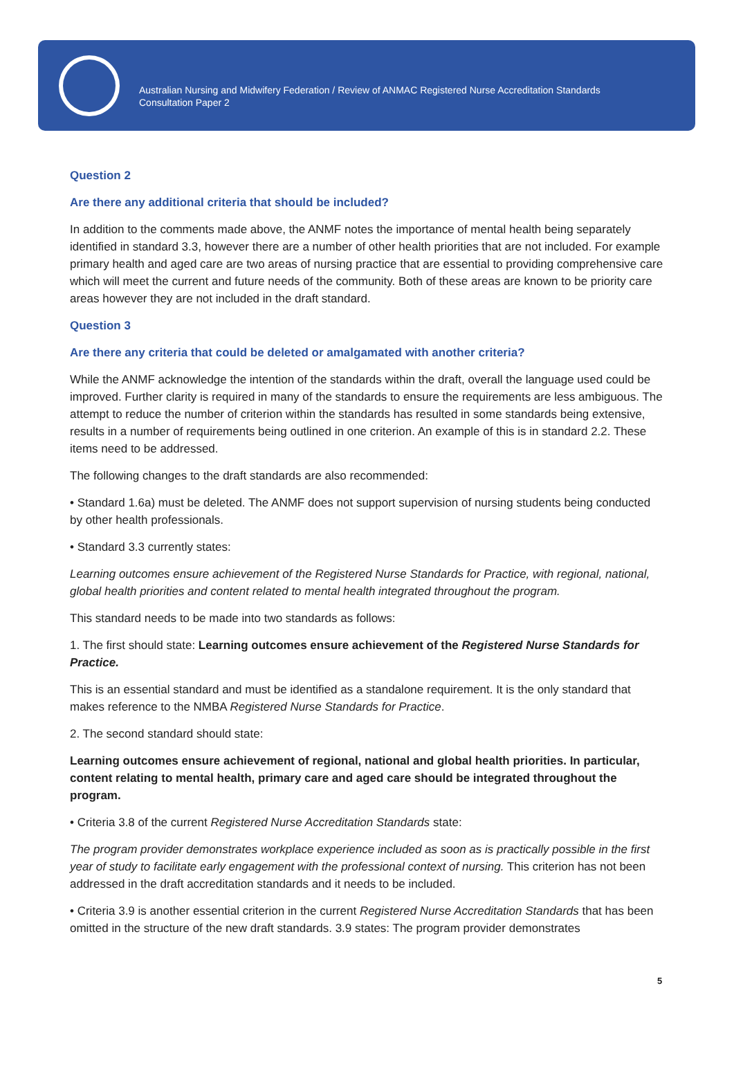Australian Nursing and Midwifery Federation / Review of ANMAC Registered Nurse Accreditation Standards
Consultation Paper 2
Question 2
Are there any additional criteria that should be included?
In addition to the comments made above, the ANMF notes the importance of mental health being separately identified in standard 3.3, however there are a number of other health priorities that are not included. For example primary health and aged care are two areas of nursing practice that are essential to providing comprehensive care which will meet the current and future needs of the community. Both of these areas are known to be priority care areas however they are not included in the draft standard.
Question 3
Are there any criteria that could be deleted or amalgamated with another criteria?
While the ANMF acknowledge the intention of the standards within the draft, overall the language used could be improved. Further clarity is required in many of the standards to ensure the requirements are less ambiguous. The attempt to reduce the number of criterion within the standards has resulted in some standards being extensive, results in a number of requirements being outlined in one criterion. An example of this is in standard 2.2. These items need to be addressed.
The following changes to the draft standards are also recommended:
• Standard 1.6a) must be deleted. The ANMF does not support supervision of nursing students being conducted by other health professionals.
• Standard 3.3 currently states:
Learning outcomes ensure achievement of the Registered Nurse Standards for Practice, with regional, national, global health priorities and content related to mental health integrated throughout the program.
This standard needs to be made into two standards as follows:
1. The first should state: Learning outcomes ensure achievement of the Registered Nurse Standards for Practice.
This is an essential standard and must be identified as a standalone requirement. It is the only standard that makes reference to the NMBA Registered Nurse Standards for Practice.
2. The second standard should state:
Learning outcomes ensure achievement of regional, national and global health priorities. In particular, content relating to mental health, primary care and aged care should be integrated throughout the program.
• Criteria 3.8 of the current Registered Nurse Accreditation Standards state:
The program provider demonstrates workplace experience included as soon as is practically possible in the first year of study to facilitate early engagement with the professional context of nursing. This criterion has not been addressed in the draft accreditation standards and it needs to be included.
• Criteria 3.9 is another essential criterion in the current Registered Nurse Accreditation Standards that has been omitted in the structure of the new draft standards. 3.9 states: The program provider demonstrates
5